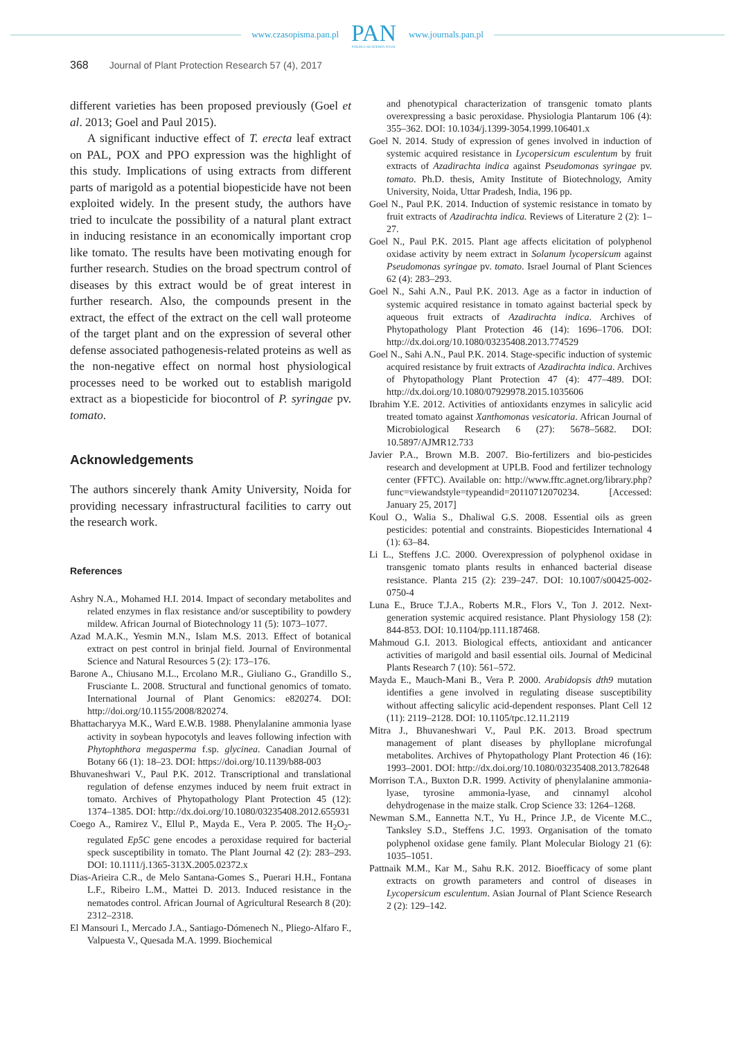www.czasopisma.pan.pl
PAN
POLSKA AKADEMIA NAUK
www.journals.pan.pl
368 Journal of Plant Protection Research 57 (4), 2017
different varieties has been proposed previously (Goel et al. 2013; Goel and Paul 2015).
A significant inductive effect of T. erecta leaf extract on PAL, POX and PPO expression was the highlight of this study. Implications of using extracts from different parts of marigold as a potential biopesticide have not been exploited widely. In the present study, the authors have tried to inculcate the possibility of a natural plant extract in inducing resistance in an economically important crop like tomato. The results have been motivating enough for further research. Studies on the broad spectrum control of diseases by this extract would be of great interest in further research. Also, the compounds present in the extract, the effect of the extract on the cell wall proteome of the target plant and on the expression of several other defense associated pathogenesis-related proteins as well as the non-negative effect on normal host physiological processes need to be worked out to establish marigold extract as a biopesticide for biocontrol of P. syringae pv. tomato.
Acknowledgements
The authors sincerely thank Amity University, Noida for providing necessary infrastructural facilities to carry out the research work.
References
Ashry N.A., Mohamed H.I. 2014. Impact of secondary metabolites and related enzymes in flax resistance and/or susceptibility to powdery mildew. African Journal of Biotechnology 11 (5): 1073–1077.
Azad M.A.K., Yesmin M.N., Islam M.S. 2013. Effect of botanical extract on pest control in brinjal field. Journal of Environmental Science and Natural Resources 5 (2): 173–176.
Barone A., Chiusano M.L., Ercolano M.R., Giuliano G., Grandillo S., Frusciante L. 2008. Structural and functional genomics of tomato. International Journal of Plant Genomics: e820274. DOI: http://doi.org/10.1155/2008/820274.
Bhattacharyya M.K., Ward E.W.B. 1988. Phenylalanine ammonia lyase activity in soybean hypocotyls and leaves following infection with Phytophthora megasperma f.sp. glycinea. Canadian Journal of Botany 66 (1): 18–23. DOI: https://doi.org/10.1139/b88-003
Bhuvaneshwari V., Paul P.K. 2012. Transcriptional and translational regulation of defense enzymes induced by neem fruit extract in tomato. Archives of Phytopathology Plant Protection 45 (12): 1374–1385. DOI: http://dx.doi.org/10.1080/03235408.2012.655931
Coego A., Ramirez V., Ellul P., Mayda E., Vera P. 2005. The H<sub>2</sub>O<sub>2</sub>-regulated Ep5C gene encodes a peroxidase required for bacterial speck susceptibility in tomato. The Plant Journal 42 (2): 283–293. DOI: 10.1111/j.1365-313X.2005.02372.x
Dias-Arieira C.R., de Melo Santana-Gomes S., Puerari H.H., Fontana L.F., Ribeiro L.M., Mattei D. 2013. Induced resistance in the nematodes control. African Journal of Agricultural Research 8 (20): 2312–2318.
El Mansouri I., Mercado J.A., Santiago-Dómenech N., Pliego-Alfaro F., Valpuesta V., Quesada M.A. 1999. Biochemical
and phenotypical characterization of transgenic tomato plants overexpressing a basic peroxidase. Physiologia Plantarum 106 (4): 355–362. DOI: 10.1034/j.1399-3054.1999.106401.x
Goel N. 2014. Study of expression of genes involved in induction of systemic acquired resistance in Lycopersicum esculentum by fruit extracts of Azadirachta indica against Pseudomonas syringae pv. tomato. Ph.D. thesis, Amity Institute of Biotechnology, Amity University, Noida, Uttar Pradesh, India, 196 pp.
Goel N., Paul P.K. 2014. Induction of systemic resistance in tomato by fruit extracts of Azadirachta indica. Reviews of Literature 2 (2): 1–27.
Goel N., Paul P.K. 2015. Plant age affects elicitation of polyphenol oxidase activity by neem extract in Solanum lycopersicum against Pseudomonas syringae pv. tomato. Israel Journal of Plant Sciences 62 (4): 283–293.
Goel N., Sahi A.N., Paul P.K. 2013. Age as a factor in induction of systemic acquired resistance in tomato against bacterial speck by aqueous fruit extracts of Azadirachta indica. Archives of Phytopathology Plant Protection 46 (14): 1696–1706. DOI: http://dx.doi.org/10.1080/03235408.2013.774529
Goel N., Sahi A.N., Paul P.K. 2014. Stage-specific induction of systemic acquired resistance by fruit extracts of Azadirachta indica. Archives of Phytopathology Plant Protection 47 (4): 477–489. DOI: http://dx.doi.org/10.1080/07929978.2015.1035606
Ibrahim Y.E. 2012. Activities of antioxidants enzymes in salicylic acid treated tomato against Xanthomonas vesicatoria. African Journal of Microbiological Research 6 (27): 5678–5682. DOI: 10.5897/AJMR12.733
Javier P.A., Brown M.B. 2007. Bio-fertilizers and bio-pesticides research and development at UPLB. Food and fertilizer technology center (FFTC). Available on: http://www.fftc.agnet.org/library.php?func=viewandstyle=typeandid=20110712070234. [Accessed: January 25, 2017]
Koul O., Walia S., Dhaliwal G.S. 2008. Essential oils as green pesticides: potential and constraints. Biopesticides International 4 (1): 63–84.
Li L., Steffens J.C. 2000. Overexpression of polyphenol oxidase in transgenic tomato plants results in enhanced bacterial disease resistance. Planta 215 (2): 239–247. DOI: 10.1007/s00425-002-0750-4
Luna E., Bruce T.J.A., Roberts M.R., Flors V., Ton J. 2012. Next-generation systemic acquired resistance. Plant Physiology 158 (2): 844-853. DOI: 10.1104/pp.111.187468.
Mahmoud G.I. 2013. Biological effects, antioxidant and anticancer activities of marigold and basil essential oils. Journal of Medicinal Plants Research 7 (10): 561–572.
Mayda E., Mauch-Mani B., Vera P. 2000. Arabidopsis dth9 mutation identifies a gene involved in regulating disease susceptibility without affecting salicylic acid-dependent responses. Plant Cell 12 (11): 2119–2128. DOI: 10.1105/tpc.12.11.2119
Mitra J., Bhuvaneshwari V., Paul P.K. 2013. Broad spectrum management of plant diseases by phylloplane microfungal metabolites. Archives of Phytopathology Plant Protection 46 (16): 1993–2001. DOI: http://dx.doi.org/10.1080/03235408.2013.782648
Morrison T.A., Buxton D.R. 1999. Activity of phenylalanine ammonia-lyase, tyrosine ammonia-lyase, and cinnamyl alcohol dehydrogenase in the maize stalk. Crop Science 33: 1264–1268.
Newman S.M., Eannetta N.T., Yu H., Prince J.P., de Vicente M.C., Tanksley S.D., Steffens J.C. 1993. Organisation of the tomato polyphenol oxidase gene family. Plant Molecular Biology 21 (6): 1035–1051.
Pattnaik M.M., Kar M., Sahu R.K. 2012. Bioefficacy of some plant extracts on growth parameters and control of diseases in Lycopersicum esculentum. Asian Journal of Plant Science Research 2 (2): 129–142.